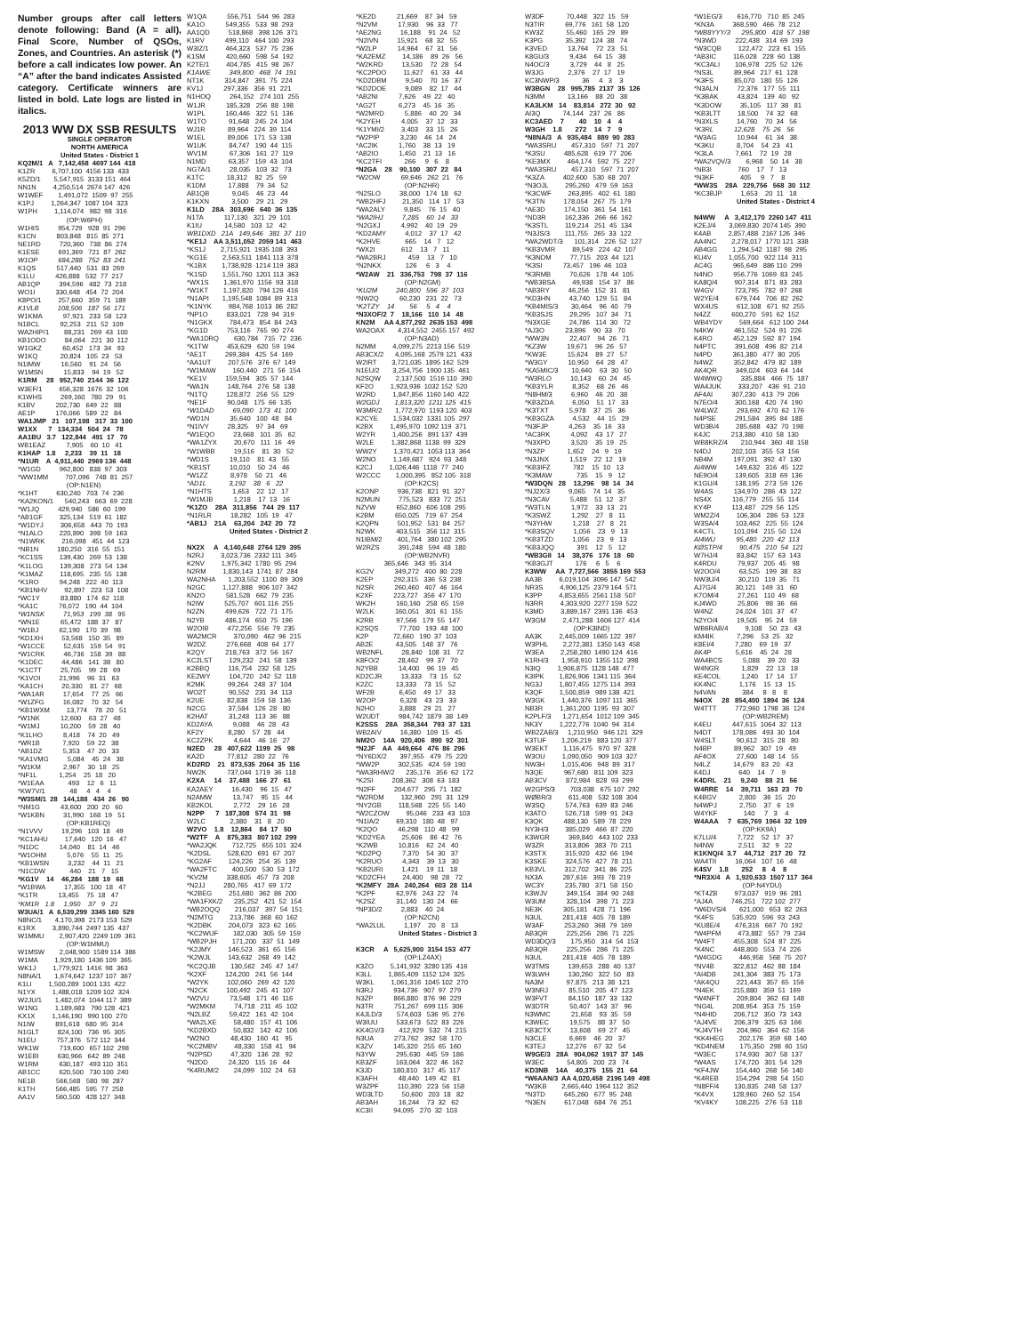Number groups after call letters denote following: Band (A = all), Final Score, Number of QSOs, Zones, and Countries. An asterisk (*) before a call indicates low power. An “A” after the band indicates Assisted category. Certificate winners are listed in bold. Late logs are listed in italics.
2013 WW DX SSB RESULTS
SINGLE OPERATOR
NORTH AMERICA
United States - District 1
KQ2M/1   A   7,142,458  4697 144  418
K1ZR         6,707,100  4156 133  433
K5ZD/1       5,547,915  3133 151  464
NN1N         4,250,514  2674 147  426
W1WEF        1,491,072  1509  97  255
K1PJ         1,264,347  1087 104  323
W1PH         1,114,074   982  98  316
                          (OP:W6PH)
W1HIS          954,729   928  91  296
K1CN           803,848   815  85  271
NE1RD          720,360   738  86  274
K1ESE          691,369   721  87  262
W1OP           684,288   752  83  241
K1QS           517,440   531  83  269
K1LU           426,888   532  77  217
AB1QP          394,596   482  73  218
WO1I           330,648   454  72  204
K8PO/1         257,660   359  71  189
K1VLB          108,506   187  56  171
W1KMA           97,921   233  58  123
N1BCL           92,253   211  52  109
WA2HIP/1        88,231   269  43  100
KB1ODO          84,064   221  30  112
W1GKZ           60,452   173  34   93
W1KQ            20,824   105  23   53
N1IMW           16,560    91  24   56
W1MSN           15,833    94  19   52
K1RM     28   952,740  2144  36  122
W3EF/1         656,328  1676  32  106
K1WHS          269,160   780  29   91
K1BV           202,730   649  22   88
AE1P           176,066   589  22   84
WA1JMP   21   107,198   317  33  100
W1XX      7   134,334   504  24   78
AA1BU   3.7   122,844   491  17   70
WB1EAZ           7,905    60  10   41
K1HAP   1.8     2,233    39  11   18
*N1UR    A  4,911,440  2969 136  448
*W1GD          962,800   838  97  303
*WW1MM         707,096   748  81  257
                          (OP:N1EN)
*K1HT          630,240   703  74  236
*KA2KON/1      540,243   663  69  228
*W1JQ          429,940   586  60  199
*AB1GF         325,134   519  61  182
*W1DYJ         306,658   443  70  193
*N1ALO         220,890   398  59  163
*N1WRK         216,098   451  44  123
*NB1N          180,250   316  55  151
*KC1SS         139,430   269  53  138
*K1LOG         139,308   273  54  134
*K1MAZ         118,695   235  55  138
*K1RO           94,248   222  40  113
*KB1NHV         92,897   223  53  108
*WC1Y           83,880   174  62  118
*KA1C           76,072   190  44  104
*W1NSK          71,953   199  38   95
*WN1E           65,472   188  37   87
*W1BJ           62,190   170  39   98
*KD1XH          53,568   150  35   89
*W1CCE          52,635   159  54   91
*W1CRK          46,736   158  39   88
*K1DEC          44,486   141  38   80
*K1CTT          25,705    99  28   69
*K1VOI          21,996    96  31   63
*KA1CH          20,330    81  27   68
*WA1AR          17,654    77  25   66
*W1ZFG          16,082    70  32   54
*KB1WXM         13,774    78  20   51
*W1NK           12,600    63  27   48
*W1MJ           10,200    59  28   40
*K1LHO           8,418    74  20   49
*WR1B            7,920    59  22   38
*AB1DZ           5,353    47  20   33
*KA1VMG          5,084    45  24   38
*W1KM            2,967    30  18   25
*NF1L            1,254    25  18   20
*W1EAA             493    12   6   11
*KW7V/1             48     4   4    4
*W3SM/1  28   144,188   434  26   90
*NM1G           43,600   200  20   60
*W1KBN          31,990   168  19   51
                          (OP:KB1REQ)
*N1VVV          19,296   103  18   49
*KC1AHU         17,640   120  16   47
*N1DC           14,040    81  14   46
*W1OHM           5,076    55  11   25
*KB1WSN          3,232    44  11   21
*N1CDW             440    21   7   15
*KG1V    14    46,284   188  19   68
*W1BWA          17,355   100  18   47
*K1TR           13,455    75  18   47
*KM1R   1.8     1,950    37   9   21
W3UA/1   A  6,539,299  3345 160  529
N8NC/1       4,170,398  2173 153  529
K1RX         3,890,744  2497 135  437
W1MMU        2,907,420  2249 109  361
                          (OP:W1MMU)
W1MSW        2,048,900  1589 114  386
W1MA         1,929,180  1436 109  365
WK1J         1,779,921  1416  98  363
N8NA/1       1,674,642  1237 107  367
K1LI         1,500,289  1001 131  422
N1YX         1,488,018  1209 102  324
W2JU/1       1,482,074  1044 117  389
W1NG         1,189,683   790 128  421
KX1X         1,146,190   990 100  270
N1IW           891,618   680  95  314
N1GLT          824,100   736  95  305
N1EU           757,376   572 112  344
WK1W           719,600   657 102  298
W1EBI          630,966   642  89  248
W1RM           630,187   493 110  351
AB1CC          620,500   730 100  240
NE1B           566,568   580  98  287
K1TH           566,485   595  77  258
AA1V           560,500   428 127  348
W1QA           556,751   544  96  283
KA1O           549,355   533  98  293
AA1QD          518,868   398 126  371
K1RV           499,110   464 100  293
W3IZ/1         464,323   537  75  236
K1SM           420,660   598  54  192
K2TE/1         404,785   415  98  267
K1AWE          349,800   468  74  191
NT1K           314,847   391  75  224
KV1J           297,336   356  91  221
N1HOQ          264,152   274 101  255
W1JR           185,328   256  88  198
W1PL           160,446   322  51  136
W1TO            91,648   245  24  104
WJ1R            89,964   224  39  114
W1EL            89,006   171  53  138
W1UK            84,747   190  44  115
WV1M            67,306   161  27  119
N1MD            63,357   159  43  104
NG7A/1          28,035   103  32   73
K1TC            18,312    82  25   59
K1DM            17,888    79  34   52
AB1QB            9,045    46  23   44
K1KXN            3,500    29  21   29
K1LD    28A   303,696   640  36  135
N1TA           117,130   321  29  101
K1IU            14,580   103  12   42
WB1DXD   21A   149,646   381  37  110
*KE1J    AA 3,511,052  2059 141  463
*KS1J        2,715,921  1935 108  393
*KG1E        2,563,511  1841 113  378
*K1BX        1,738,928  1214 119  383
*K1SD        1,551,760  1201 113  363
*WX1S        1,361,970  1156  93  318
*W1KT        1,197,820   794 126  416
*N1API       1,195,548  1084  89  313
*K1NYK         984,768  1013  86  282
*NP1O          833,021   728  94  319
*N1GKX         784,473   854  84  243
*KG1D          753,116   765  90  274
*WA1DRQ        630,784   715  72  236
*K1TW          453,629   620  59  194
*AE1T          269,384   425  54  169
*AA1UT         207,576   376  67  149
*W1MAW         160,440   271  56  154
*KE1V          159,594   305  57  144
*WA1N          148,764   276  58  138
*N1TQ          128,872   256  55  129
*NE1F           90,048   175  66  135
*W1DAD          69,090   173  41  100
*WD1N           35,640   100  48   84
*N1IVY          28,325    97  34   69
*W1EQO          23,668   101  35   62
*WA1ZYX         20,670   111  16   49
*W1WBB          19,516    81  30   52
*WD1S           19,110    81  43   55
*KB1ST          10,010    50  24   46
*W1ZZ            8,978    50  21   46
*AD1L            3,192    38   6   22
*N1HTS           1,653    22  12   17
*W1MJB           1,218    17  13   16
*K1ZO    28A   311,856   744  29  117
*N1RLR          18,282   105  19   47
*AB1J    21A    63,204   242  20   72
United States - District 2
NX2X     A   4,140,648  2764 129  395
N2RJ         3,023,736  2332 111  345
K2NV         1,975,342  1780  95  294
N2RM         1,830,143  1741  87  284
WA2NHA       1,203,552  1100  89  309
N2GC         1,127,888   906 107  342
KN2O           581,528   662  79  235
N2IW           525,707   601 116  255
N2ZN           499,626   722  71  175
N2YB           486,174   650  75  196
W2OIB          472,256   556  79  235
WA2MCR         370,090   462  96  215
W2DZ           276,668   408  64  177
K2QY           218,763   372  56  167
KC2LST         129,232   241  58  139
K2BBQ          116,754   232  58  125
KE2WY          104,720   242  52  118
K2MK            99,264   248  37  104
WO2T            90,552   231  34  113
K2UE            82,838   159  58  136
N2CG            37,584   126  28   80
K2HAT           31,248   113  36   88
KD2AYA           9,088    46  28   43
KF2Y             8,280    57  28   44
KC2ZPK           4,644    46  16   27
N2ED     28   407,622  1199  25   98
KA2D            77,812   280  22   76
KD2RD    21   873,535  2064  35  116
NW2K           737,044  1719  36  118
K2XA     14    37,488   166  27   61
KA2AEY          16,430    96  15   47
N2AMW           13,747    95  15   44
KB2KOL           2,772    29  16   28
N2PP      7   187,308   574  31   98
W2LC             2,380    31   8   20
W2VO    1.8    12,864    84  17   50
*W2TF    A    875,383   807 102  299
*WA2JQK        712,725   655 101  324
*K2DSL         528,620   691  67  207
*KG2AF         124,226   254  35  139
*WA2FTC        400,500   530  53  172
*KV2M          338,605   457  73  208
*N2JJ          280,765   417  69  172
*K2BEG         251,680   362  86  200
*WA1FXK/2      235,252   421  52  154
*WB2OQQ        216,037   397  54  151
*N2MTG         213,786   368  60  162
*K2DBK         204,073   323  62  165
*KC2WUF        182,030   305  59  159
*WB2PJH        171,200   337  51  149
*K2JMY         146,523   361  65  156
*K2WJL         143,632   268  49  142
*KC2QJB        130,562   245  47  147
*K2XF          124,200   241  56  144
*W2YK          102,060   269  42  120
*N2CK          100,492   245  41  107
*W2VU           73,548   171  46  116
*W2MKM          74,718   211  45  102
*N2LBZ          59,422   161  42  104
*WA2LXE         58,480   157  41  106
*KD2BXD         50,832   142  42  106
*W2NO           48,430   160  41   95
*KC2MBV         48,330   158  41   94
*N2PSD          47,320   136  28   92
*N2DD           24,320   115  16   44
*K4RUM/2        24,099   102  24   63
*KE2D           21,669    87  34   59
*N2VM           17,930    96  33   77
*AE2NG          16,188    91  24   52
*N2IVN          15,921    68  32   55
*W2LP           14,964    67  31   56
*KA2EMZ         14,186    89  26   56
*W2KRD          13,530    72  28   54
*KC2PDO         11,627    61  33   44
*KD2DBM          9,540    70  16   37
*KD2DOE          9,089    82  17   44
*AB2NI           7,626    49  22   40
*AG2T            6,273    45  16   35
*W2MRD           5,886    40  20   34
*K2YEH           4,005    37  12   33
*K1YMI/2         3,403    33  15   26
*W2PIP           3,230    46  14   24
*AC2IK           1,760    38  13   19
*AB2IO           1,450    21  13   16
*KC2TFI            266     9   6    8
*N2GA    28    90,100   307  22   84
*W2OW           69,646   262  21   76
                          (OP:N2HR)
*N2SLO          38,000   174  18   62
*WB2HFJ         21,350   114  17   53
*WA2ALY          9,845    76  15   40
*WA2IHJ          7,285    60  14   33
*N2GXJ           4,992    40  19   29
*KD2AMY          4,012    37  17   42
*K2HVE             665    14   7   12
*WX2I              612    13   7   11
*WA2BRJ            459    13   7   10
*N2NKX             126     6   3    4
*W2AW    21   336,753   798  37  116
                          (OP:N2GM)
*KU2M          240,800   596  37  103
*NW2Q           60,230   231  22   73
*K2TZY    14        56     5   4    4
*N3XOF/2  7    18,166   110  14   48
KN2M     AA 4,877,292  2635 153  498
WA2OAX       4,314,552  2455 157  492
                          (OP:N3AD)
N2MM         4,099,275  2213 156  519
AB3CX/2      4,095,168  2579 121  433
W2IRT        3,721,035  1895 162  529
N1EU/2       3,254,756  1900 135  461
N2SQW        2,137,500  1516 110  390
KF2O         1,923,936  1032 152  520
W2RD         1,847,856  1160 140  422
W2GDJ        1,813,320  1211 125  415
W3MR/2       1,772,970  1193 120  403
K2CYE        1,534,032  1331 105  297
K2BX         1,495,970  1092 119  371
W2YR         1,400,256   891 137  439
W2LE         1,382,868  1138  99  329
WW2Y         1,370,421  1053 113  364
W2NO         1,149,687   924  93  348
K2CJ         1,026,446  1118  77  240
W2CCC        1,000,395   852 105  318
                          (OP:K2CS)
K2ONP          936,738   821  91  327
N2MUN          775,523   833  72  251
NZVW           652,860   606 108  295
K2BM           650,025   719  67  254
K2QPN          501,952   531  84  257
N2WK           403,515   356 112  315
N1IBM/2        401,764   380 102  295
W2RZS          391,248   594  48  180
                          (OP:WB2NVR)
               365,646   343  95  314
KG2V           349,272   400  80  228
K2EP           292,315   336  53  238
N2SR           260,460   407  46  164
K2XF           223,727   356  47  170
WK2H           160,160   258  65  159
W2LK           160,051   301  61  155
K2RB            97,566   179  55  147
K2SQS           77,700   193  48  100
K2P             72,660   190  37  103
AB2E            43,505   148  37   76
WB2NFL          28,840   108  31   72
K8FO/2          28,462    99  37   70
N2YBB           14,400    96  19   45
KD2CJR          13,333    73  15   52
K2ZC            13,333    73  15   52
WF2B             6,450    49  17   33
W2OP             6,328    43  23   33
N2HO             3,888    29  21   27
W2UDT          984,742  1879  38  149
K2SSS    28A   358,344   793  37  131
WB2AIV          16,380   109  15   45
NM2O    14A   920,406   890  92  301
*N2JF    AA   449,664   476  86  296
*NY6DX/2       397,955   479  75  220
*WW2P          302,535   424  59  190
*WA3RHW/2      235,176   356  62  172
*K2SI          208,362   308  63  183
*N2FF          204,677   295  71  182
*W2RDM         132,960   291  31  129
*NY2GB         118,568   225  55  140
*W2CZOW         95,046   233  43  103
*N1IA/2         69,310   180  48   97
*K2QO           46,298   110  48   99
*KD2YEA         25,606    86  42   76
*K2WB           10,816    62  24   40
*KD2PQ           7,370    54  30   37
*K2RUO           4,343    39  13   30
*KB2URI          1,421    19  11   18
*KD2CFH         24,400    98  28   72
*K2MFY   28A   240,264   603  28  114
*K2PF           62,976   243  22   74
*K2SZ           31,140   130  24   66
*NP3D/2          2,883    40  24
                          (OP:N2CN)
*WA2LUL          1,197    20   8   13
United States - District 3
K3CR     A   5,625,900  3154 153  477
                          (OP:LZ4AX)
K3ZO         5,141,932  3280 135  416
K3LL         1,865,409  1152 124  325
W3KL         1,061,316  1045 102  270
N3RJ           934,736   907  97  279
N3ZP           866,880   876  96  229
N3TR           751,267   699 115  306
K4JLD/3        574,603   536  95  276
W3IUU          533,673   522  83  226
KK4GV/3        412,929   532  74  215
N3UA           273,762   392  58  170
K3ZV           145,320   255  65  160
N3YW           295,630   445  59  186
KB3ZF          163,064   322  46  162
K3JD           180,810   317  45  117
K3AFH           48,440   149  42   81
W3ZPF          110,390   223  56  158
WD3LTD          50,600   203  18   82
AB3AH           16,244    73  32   62
KC3II           94,095   270  32  103
W3DF            70,448   322  15   59
N3TIR           69,776   161  58  120
KW3Z            55,460   165  29   89
K3PG            35,392   124  38   74
K3VED           13,764    72  23   51
K8GU/3           9,434    64  15   38
N4OC/3           3,729    44   8   25
W3JG             2,376    27  17   19
KC3NWP/3            36     4   3    3
W3BGN    28   995,785  2137  35  126
N3MM            13,166    88  20   38
KA3LKM   14    83,814   272  30   92
AI3Q            74,144   237  26   86
KC3AED    7        40    10   4    4
W3GH    1.8       272    14   7    9
*N8NA/3   A   935,484   889  90  283
*WA3SRU        457,310   597  71  207
*K3SU          485,628   619  77  206
*KE3MX         464,174   592  75  227
*WA3SRU        457,310   597  71  207
*K3ZA          402,600   530  68  207
*N3OJL         295,260   479  59  163
*K3CWF         263,895   402  61  180
*K3TN          178,054   267  75  179
*AE3D          174,150   361  54  161
*ND3R          162,336   266  66  162
*K3STL         119,214   251  45  134
*N3JS/3        111,755   265  33  122
*WA2WDT/3      101,314   226  52  127
*KB3VMR         89,549   224  42  107
*K3NDM          77,715   203  44  121
*K3SI           73,457   196  46  103
*K3RMB          70,626   178  44  105
*WB3BSA         49,938   154  37   86
*AB3RY          46,256   152  31   81
*KD3HN          43,740   129  51   84
*KB4MIS/3       30,464    96  40   79
*KB3SJS         29,295   107  34   71
*N3XGE          24,786   114  30   72
*AJ3O           23,896    90  33   70
*WW3N           22,407    94  26   71
*KZ3W           19,671    96  26   57
*KW3E           15,624    89  27   57
*W3GY           10,950    64  28   47
*KA5MIC/3       10,640    63  30   50
*W3RLO          10,143    60  24   45
*KB3YLR          8,352    68  26   46
*N8HM/3          6,960    46  20   38
*KB3ZDA          6,050    51  17   33
*K3TXT           5,978    37  25   36
*KB3GZA          4,532    44  15   29
*N3FJP           4,263    35  16   33
*AC3RK           4,092    43  17   27
*N3XPD           3,520    35  19   25
*N3ZP            1,652    24   9   19
*N3JNX           1,519    22  12   19
*KB3IFZ            782    15  10   13
*K3MAW             735    15   9   12
*W3DQN   28    13,296    98  14   34
*NJ2X/3          9,065    74  14   35
*N3CAV           5,488    51  12   37
*W3TLN           1,972    33  13   21
*K3SWZ           1,292    27   8   11
*N3YHW           1,218    27   8   21
*KB3SQV          1,056    23   9   13
*KB3TZD          1,056    23   9   13
*KB3JQQ            391    12   5   12
*WB3GII   14    38,376   176  18   60
*KB3GJT            176     6   5    6
K3WW     AA  7,727,566  3855 169  553
AA3B         6,019,104  3096 147  542
NR3S         4,906,125  2379 164  571
K3PP         4,853,655  2561 158  507
N3RR         4,303,920  2277 159  522
K3MD         3,889,167  2391 136  453
W3GM         2,471,288  1606 127  414
                          (OP:K3IND)
AA3K         2,445,009  1665 122  397
W3PHL        2,272,381  1350 143  458
W3EA         2,258,280  1490 124  416
K1RH/3       1,958,910  1355 112  398
N3IQ         1,906,875  1128 148  477
K3IPK        1,826,906  1341 115  364
NG3J         1,807,455  1275 114  393
K3QF         1,500,859   989 138  421
W3GK         1,440,376  1097 111  365
NB3R         1,361,200  1195  93  307
K2PLF/3      1,271,654  1012 109  345
NK3Y         1,222,776  1040  94  314
WB2ZAB/3     1,210,950   946 121  329
K3TUF        1,206,219   883 120  377
W3EKT        1,116,475   970  97  328
W3OU         1,090,050   909 103  327
NW3H         1,015,406   948  89  317
N3QE           967,680   811 109  323
AB3CV          872,984   828  93  299
W2GPS/3        703,038   675 107  292
WØBR/3         611,408   532 108  304
W3SQ           574,763   639  83  246
K3ATO          526,718   599  91  243
K3QK           488,130   589  78  229
NY3H/3         385,029   466  87  220
K3WGR          369,840   443 102  233
W3ZR           313,806   383  70  211
K3STX          315,920   432  66  194
K3SKE          324,576   427  78  211
KB3VL          312,702   341  86  225
NX3A           287,616   393  78  219
WC3Y           235,780   371  58  150
K3WJV          349,154   384  90  248
W3UM           328,104   398  71  223
NE3K           305,181   428  71  196
N3UL           281,418   405  78  189
W3AF           253,260   368  79  169
AB3QR          225,256   286  71  225
WD3DQ/3        175,950   314  54  153
AB3QR          225,256   286  71  225
N3UL           281,418   405  78  189
W3TMS          139,653   288  40  137
W3LWH          130,260   322  50   83
NA3M            97,875   213  38  121
W3NRJ           85,510   205  47  123
W3FVT           84,150   187  33  132
W3DTR           50,407   143  37   96
N3WMC           21,658    93  35   59
K3WEC           19,575    88  37   50
KB3CTX          13,608    69  27   45
N3CLE            6,669    46  20   37
K3TEJ           12,276    67  32   54
W9GE/3   28A   904,062  1917  37  145
W3EC            54,805   200  23   74
KD3NB    14A    40,375   155  21   64
*W6AAN/3  AA 4,020,458  2196 149  498
*W3KB        2,665,440  1964 112  352
*N3TD          645,260   677  95  248
*N3EN          617,048   684  76  251
*W1EG/3        616,770   710  85  245
*KN3A          368,590   466  78  212
*WB8YYY/3      295,800   418  57  198
*N3WD          222,438   314  69  193
*W3CQB         122,472   223  61  155
*AB3IC         116,028   228  60  138
*KC3ALI        106,978   225  52  126
*NS3L           89,964   217  61  128
*K3FS           85,070   180  55  126
*N3ALN          72,376   177  55  111
*K3BAK          43,824   139  40   92
*K3DOW          35,105   117  38   81
*KB3LTT         18,500    74  32   68
*N3XLS          14,760    70  34   56
*K3RL           12,628    75  26   56
*W3AG           10,944    61  34   38
*K3KU            8,704    54  23   41
*K3LA            7,661    72  19   28
*WA2VQV/3        6,968    50  14   38
*NB3I              760    17   7   13
*N3KF              405     9   7    8
*WW3S    28A   229,756   568  30  112
*KC3BJP          1,653    20  11   18
United States - District 4
N4WW     A   3,412,170  2260 147  411
K2EJ/4       3,069,830  2074 145  390
K4AB         2,857,488  2167 126  346
AA4NC        2,278,017  1770 121  338
AB4GG        1,294,542  1187  98  295
KU4V         1,055,700   922 114  311
AC4G           965,649   886 110  299
N4NO           956,776  1069  83  245
KA8Q/4         907,314   871  83  283
W4GV           723,795   782  97  268
W2YE/4         679,744   706  82  262
WX4US          612,108   671  92  255
N4ZZ           600,270   591  62  152
WB4YDY         569,664   612 100  244
N4KW           461,552   524  91  226
K4RO           452,129   592  87  194
N4PTC          391,608   496  82  214
N4PD           361,380   477  80  205
N4WZ           352,842   479  82  189
AK4QR          349,024   603  64  144
W4WWQ          335,884   466  75  187
WA4JUK         333,207   436  91  210
AF4AI          307,230   413  79  206
N7EO/4         300,168   420  74  190
W4LWZ          293,692   470  62  176
N4PSE          291,584   395  84  188
WD3B/4         285,688   432  70  198
K4JC           213,380   410  58  130
WB8KRZ/4       210,944   360  48  158
N4DJ           202,103   355  53  156
NB4M           197,091   392  47  130
AI4WW          149,632   316  45  122
NE9O/4         139,605   318  69  136
K1GU/4         138,195   273  59  126
W4AS           134,970   286  43  122
NS4X           116,779   255  55  114
KY4P           113,487   229  56  125
WM2Z/4         106,304   286  53  123
W3SA/4         103,462   225  55  124
K4CTL          101,094   215  50  124
AI4WU           95,480   220  42  113
KØSTP/4         90,475   210  54  121
W7HJ/4          83,842   157  63  143
K4RDU           79,937   205  45   98
W2OO/4          63,525   199  38   83
NW3U/4          30,210   119  35   71
AJ7G/4          30,121   149  31   60
K7OM/4          27,261   110  49   68
KJ4WD           25,806    98  36   66
W4NZ            24,024   101  37   47
N2YO/4          19,505    95  24   59
WB6RAB/4         9,108    50  23   43
KM4IK            7,296    53  25   32
K8EI/4           7,280    69  19   37
AK4P             5,616    45  24   28
WA4BCS           5,088    39  20   33
W4NGR            1,829    22  13   18
KE4COL           1,240    17  14   17
KK4NC            1,176    15  13   15
N4VAN              384     8   8    8
N4OX     28   854,400  1894  36  124
W4TTT          772,960  1798  36  124
                          (OP:WB2REM)
K4EU           447,615  1064  32  113
N4DT           178,086   493  30  104
W4SLT           90,612   315  28   80
N4BP            89,962   307  19   49
AF4OX           27,600   148  14   55
N4LZ            14,679    83  20   43
K4DJ               640    14   7    9
K4DRL    21     9,240    88  21   56
W4RRE    14    39,711   163  23   70
K4BGV            2,800    36  15   20
N4WPJ            2,750    37   6   19
W4YKF              140     7   3    4
W4AAA     7   635,769  1964  32  109
                          (OP:KK9A)
K7LU/4           7,722    52  17   37
N4NW             2,511    32   9   22
K1KNQ/4  3.7    44,712   217  20   72
WA4TII          16,064   107  16   48
K4SV    1.8       252     8   4    8
*NR3X/4   A   1,920,633  1507 117  364
                          (OP:N4YDU)
*KT4ZB         973,037   919  96  281
*AJ4A          746,251   722 102  277
*W6DVS/4       621,000   653  82  263
*K4FS          535,920   596  93  243
*KU8E/4        476,316   667  70  192
*W4PFM         473,882   557  79  234
*W4FT          455,308   524  87  225
*K4NC          448,800   553  74  226
*W4GDG         446,958   568  75  207
*NV4B          322,812   462  88  184
*AI4DB         241,304   383  75  173
*AK4QU         221,443   357  65  156
*N4EK          215,880   359  51  169
*W4NFT         209,804   362  63  148
*NG4L          208,954   353  75  159
*N4HID         206,712   350  73  143
*AJ4VE         206,379   325  63  166
*KJ4VTH        204,960   364  62  156
*KK4HEG        202,176   359  68  140
*KD4NEM        175,350   298  60  150
*W3EC          174,930   307  58  137
*W4AS          174,720   301  54  129
*KF4JW         154,440   268  56  140
*K4REB         154,294   298  54  150
*N8FF/4        130,835   248  58  137
*K4VX          128,960   260  52  154
*KV4KY         108,225   276  53  118